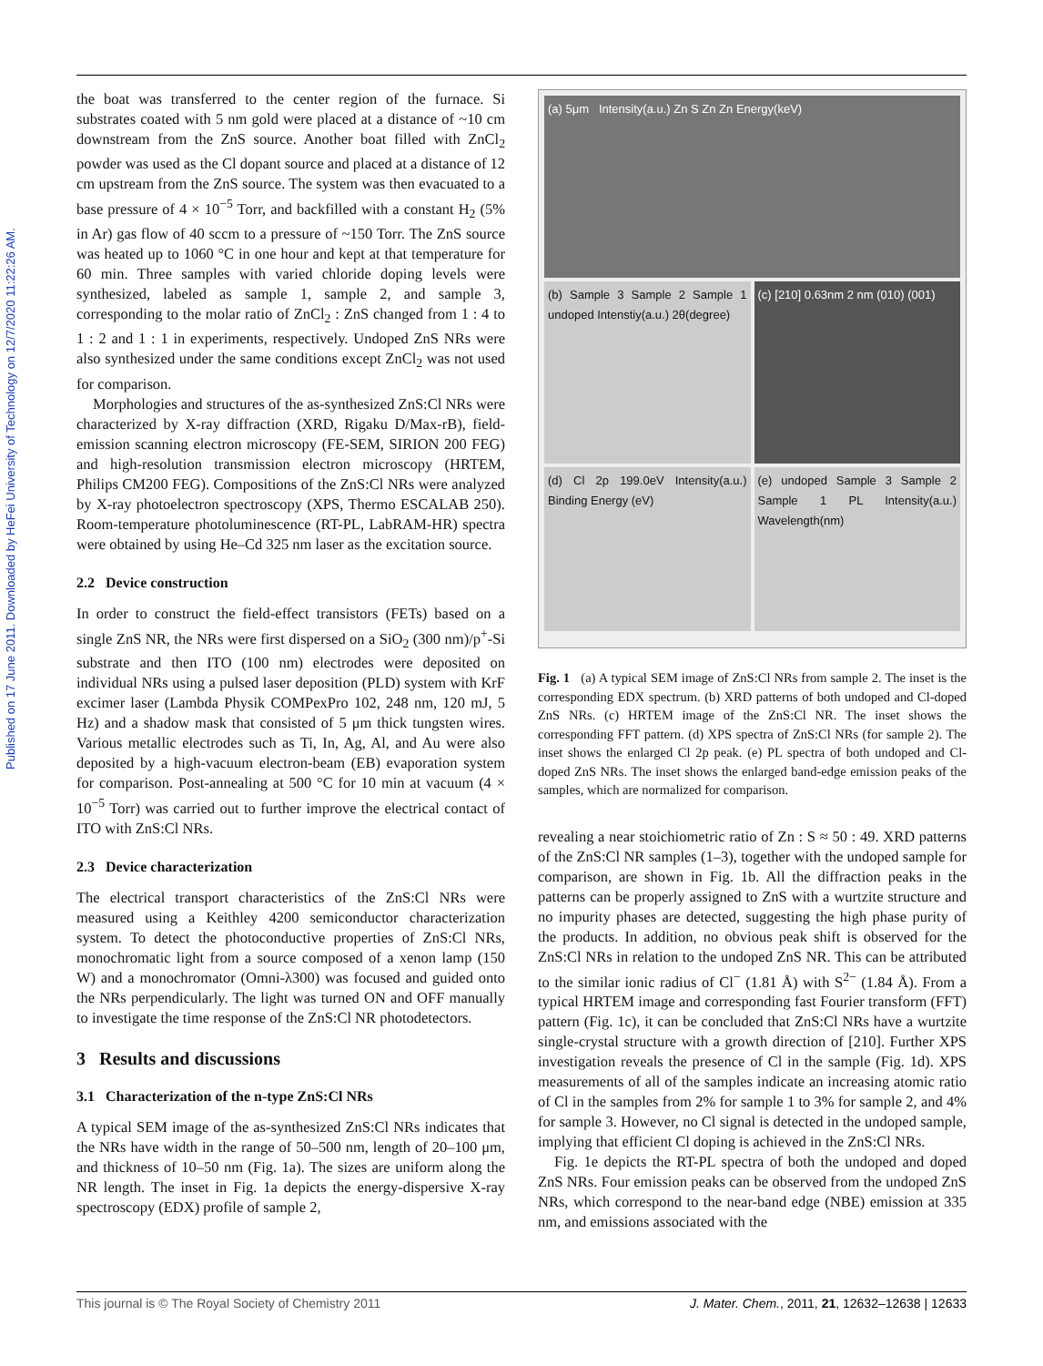Published on 17 June 2011. Downloaded by HeFei University of Technology on 12/7/2020 11:22:26 AM.
the boat was transferred to the center region of the furnace. Si substrates coated with 5 nm gold were placed at a distance of ~10 cm downstream from the ZnS source. Another boat filled with ZnCl<sub>2</sub> powder was used as the Cl dopant source and placed at a distance of 12 cm upstream from the ZnS source. The system was then evacuated to a base pressure of 4 × 10<sup>−5</sup> Torr, and backfilled with a constant H<sub>2</sub> (5% in Ar) gas flow of 40 sccm to a pressure of ~150 Torr. The ZnS source was heated up to 1060 °C in one hour and kept at that temperature for 60 min. Three samples with varied chloride doping levels were synthesized, labeled as sample 1, sample 2, and sample 3, corresponding to the molar ratio of ZnCl<sub>2</sub> : ZnS changed from 1 : 4 to 1 : 2 and 1 : 1 in experiments, respectively. Undoped ZnS NRs were also synthesized under the same conditions except ZnCl<sub>2</sub> was not used for comparison.
Morphologies and structures of the as-synthesized ZnS:Cl NRs were characterized by X-ray diffraction (XRD, Rigaku D/Max-rB), field-emission scanning electron microscopy (FE-SEM, SIRION 200 FEG) and high-resolution transmission electron microscopy (HRTEM, Philips CM200 FEG). Compositions of the ZnS:Cl NRs were analyzed by X-ray photoelectron spectroscopy (XPS, Thermo ESCALAB 250). Room-temperature photoluminescence (RT-PL, LabRAM-HR) spectra were obtained by using He–Cd 325 nm laser as the excitation source.
2.2 Device construction
In order to construct the field-effect transistors (FETs) based on a single ZnS NR, the NRs were first dispersed on a SiO<sub>2</sub> (300 nm)/p<sup>+</sup>-Si substrate and then ITO (100 nm) electrodes were deposited on individual NRs using a pulsed laser deposition (PLD) system with KrF excimer laser (Lambda Physik COMPexPro 102, 248 nm, 120 mJ, 5 Hz) and a shadow mask that consisted of 5 μm thick tungsten wires. Various metallic electrodes such as Ti, In, Ag, Al, and Au were also deposited by a high-vacuum electron-beam (EB) evaporation system for comparison. Post-annealing at 500 °C for 10 min at vacuum (4 × 10<sup>−5</sup> Torr) was carried out to further improve the electrical contact of ITO with ZnS:Cl NRs.
2.3 Device characterization
The electrical transport characteristics of the ZnS:Cl NRs were measured using a Keithley 4200 semiconductor characterization system. To detect the photoconductive properties of ZnS:Cl NRs, monochromatic light from a source composed of a xenon lamp (150 W) and a monochromator (Omni-λ300) was focused and guided onto the NRs perpendicularly. The light was turned ON and OFF manually to investigate the time response of the ZnS:Cl NR photodetectors.
3 Results and discussions
3.1 Characterization of the n-type ZnS:Cl NRs
A typical SEM image of the as-synthesized ZnS:Cl NRs indicates that the NRs have width in the range of 50–500 nm, length of 20–100 μm, and thickness of 10–50 nm (Fig. 1a). The sizes are uniform along the NR length. The inset in Fig. 1a depicts the energy-dispersive X-ray spectroscopy (EDX) profile of sample 2,
(a) 5μm Intensity(a.u.) Zn S Zn Zn Energy(keV)
(b) Sample 3 Sample 2 Sample 1 undoped Intenstiy(a.u.) 2θ(degree)
(c) [210] 0.63nm 2 nm (010) (001)
(d) Cl 2p 199.0eV Intensity(a.u.) Binding Energy (eV)
(e) undoped Sample 3 Sample 2 Sample 1 PL Intensity(a.u.) Wavelength(nm)
Fig. 1 (a) A typical SEM image of ZnS:Cl NRs from sample 2. The inset is the corresponding EDX spectrum. (b) XRD patterns of both undoped and Cl-doped ZnS NRs. (c) HRTEM image of the ZnS:Cl NR. The inset shows the corresponding FFT pattern. (d) XPS spectra of ZnS:Cl NRs (for sample 2). The inset shows the enlarged Cl 2p peak. (e) PL spectra of both undoped and Cl-doped ZnS NRs. The inset shows the enlarged band-edge emission peaks of the samples, which are normalized for comparison.
revealing a near stoichiometric ratio of Zn : S ≈ 50 : 49. XRD patterns of the ZnS:Cl NR samples (1–3), together with the undoped sample for comparison, are shown in Fig. 1b. All the diffraction peaks in the patterns can be properly assigned to ZnS with a wurtzite structure and no impurity phases are detected, suggesting the high phase purity of the products. In addition, no obvious peak shift is observed for the ZnS:Cl NRs in relation to the undoped ZnS NR. This can be attributed to the similar ionic radius of Cl<sup>−</sup> (1.81 Å) with S<sup>2−</sup> (1.84 Å). From a typical HRTEM image and corresponding fast Fourier transform (FFT) pattern (Fig. 1c), it can be concluded that ZnS:Cl NRs have a wurtzite single-crystal structure with a growth direction of [210]. Further XPS investigation reveals the presence of Cl in the sample (Fig. 1d). XPS measurements of all of the samples indicate an increasing atomic ratio of Cl in the samples from 2% for sample 1 to 3% for sample 2, and 4% for sample 3. However, no Cl signal is detected in the undoped sample, implying that efficient Cl doping is achieved in the ZnS:Cl NRs.
Fig. 1e depicts the RT-PL spectra of both the undoped and doped ZnS NRs. Four emission peaks can be observed from the undoped ZnS NRs, which correspond to the near-band edge (NBE) emission at 335 nm, and emissions associated with the
This journal is © The Royal Society of Chemistry 2011 J. Mater. Chem., 2011, 21, 12632–12638 | 12633